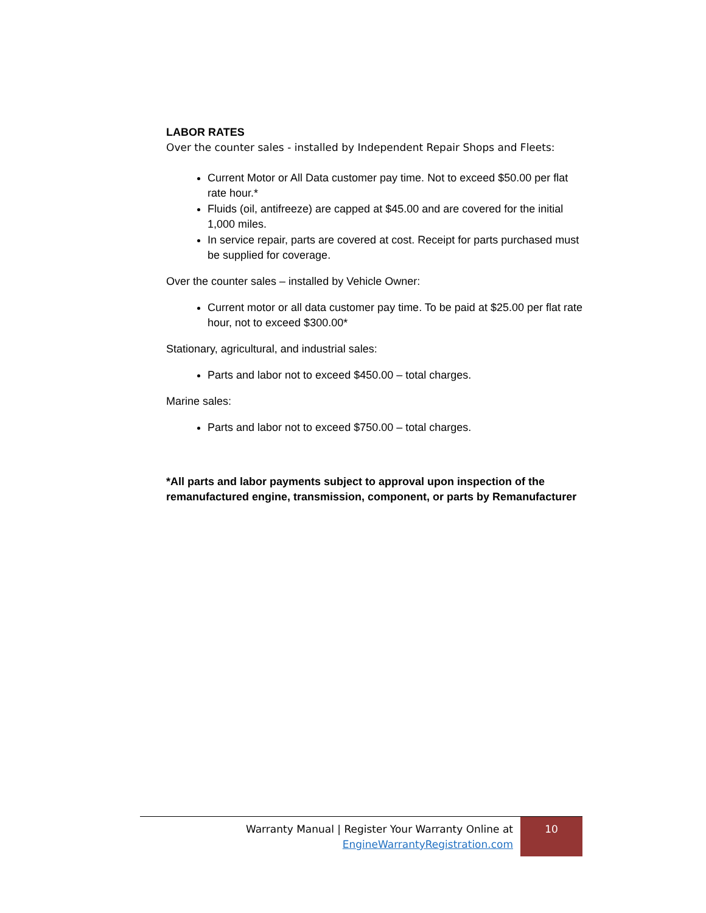LABOR RATES
Over the counter sales - installed by Independent Repair Shops and Fleets:
Current Motor or All Data customer pay time. Not to exceed $50.00 per flat rate hour.*
Fluids (oil, antifreeze) are capped at $45.00 and are covered for the initial 1,000 miles.
In service repair, parts are covered at cost. Receipt for parts purchased must be supplied for coverage.
Over the counter sales – installed by Vehicle Owner:
Current motor or all data customer pay time. To be paid at $25.00 per flat rate hour, not to exceed $300.00*
Stationary, agricultural, and industrial sales:
Parts and labor not to exceed $450.00 – total charges.
Marine sales:
Parts and labor not to exceed $750.00 – total charges.
*All parts and labor payments subject to approval upon inspection of the remanufactured engine, transmission, component, or parts by Remanufacturer
Warranty Manual | Register Your Warranty Online at
EngineWarrantyRegistration.com
10